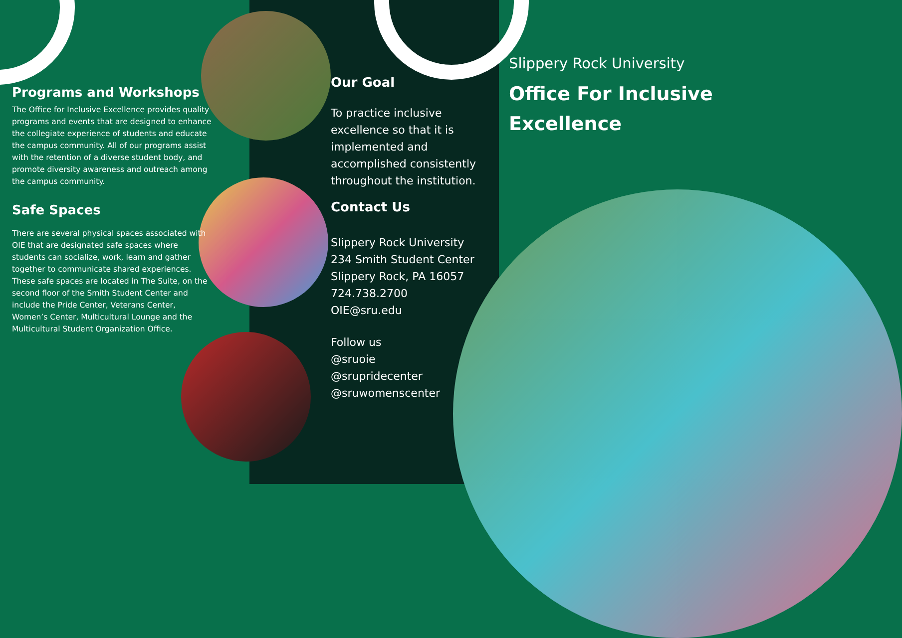Programs and Workshops
The Office for Inclusive Excellence provides quality programs and events that are designed to enhance the collegiate experience of students and educate the campus community. All of our programs assist with the retention of a diverse student body, and promote diversity awareness and outreach among the campus community.
Safe Spaces
There are several physical spaces associated with OIE that are designated safe spaces where students can socialize, work, learn and gather together to communicate shared experiences. These safe spaces are located in The Suite, on the second floor of the Smith Student Center and include the Pride Center, Veterans Center, Women’s Center, Multicultural Lounge and the Multicultural Student Organization Office.
Our Goal
To practice inclusive excellence so that it is implemented and accomplished consistently throughout the institution.
Contact Us
Slippery Rock University
234 Smith Student Center
Slippery Rock, PA 16057
724.738.2700
OIE@sru.edu
Follow us
@sruoie
@srupridecenter
@sruwomenscenter
Slippery Rock University
Office For Inclusive Excellence